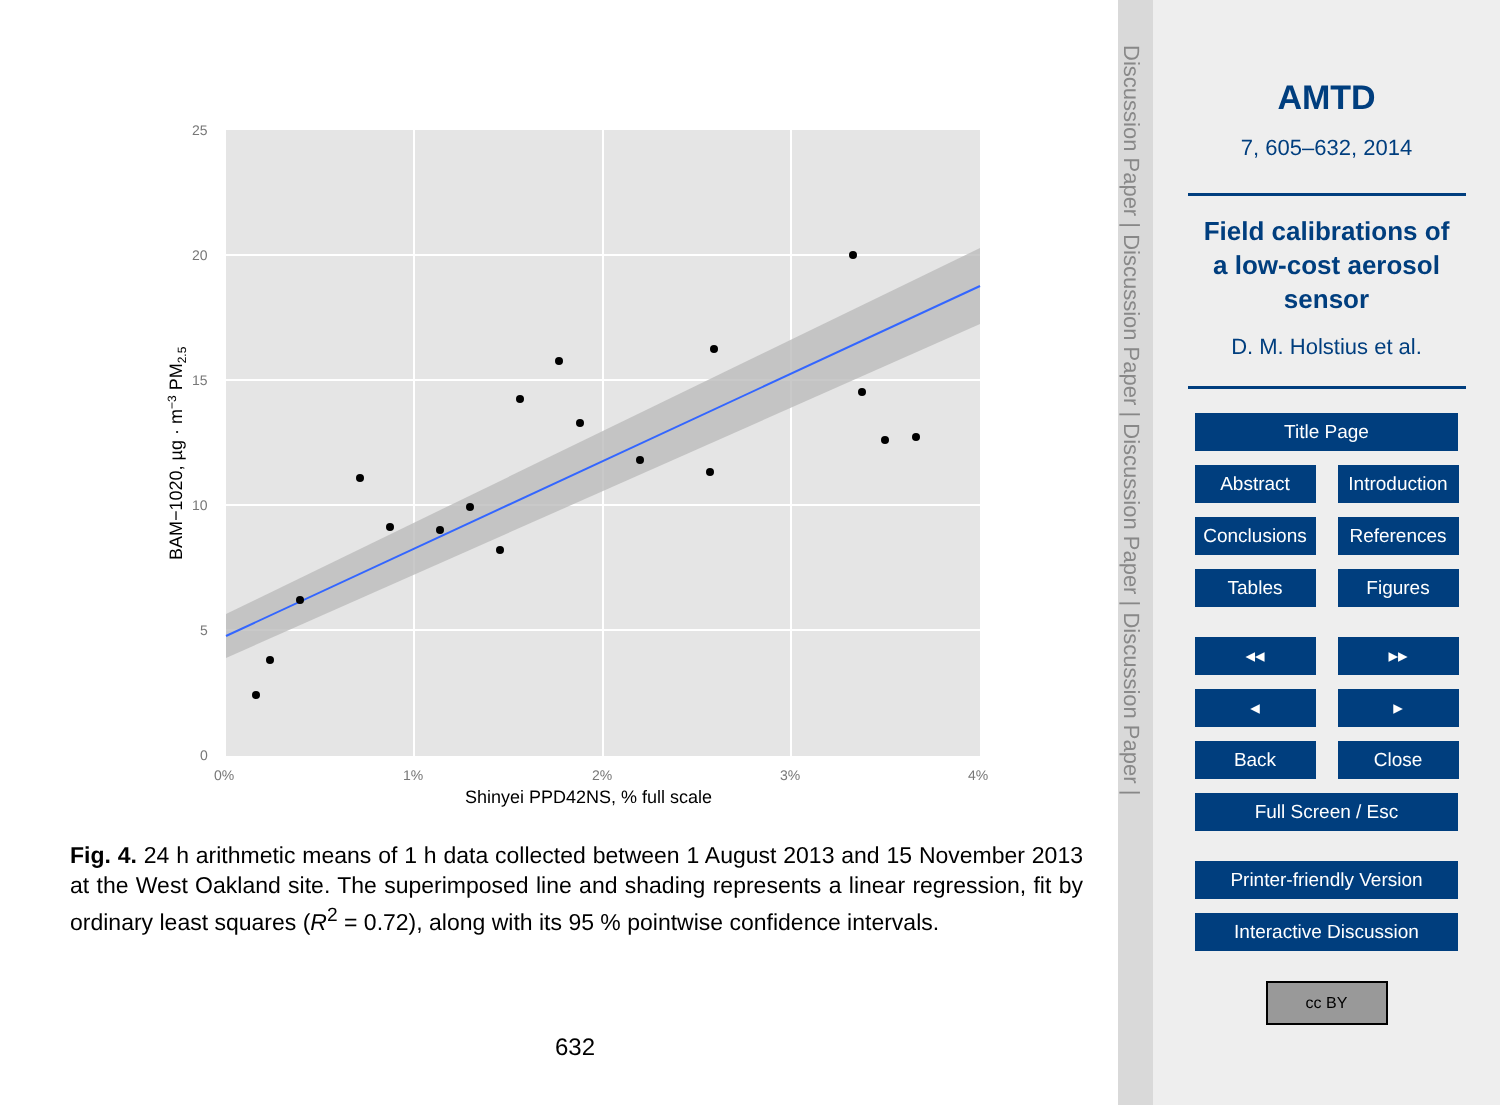25
20
15
10
5
0
0%
1%
2%
3%
4%
Shinyei PPD42NS, % full scale
BAM−1020, µg · m−3 PM2.5
Fig. 4. 24 h arithmetic means of 1 h data collected between 1 August 2013 and 15 November 2013 at the West Oakland site. The superimposed line and shading represents a linear regression, fit by ordinary least squares (R<sup>2</sup> = 0.72), along with its 95 % pointwise confidence intervals.
632
Discussion Paper | Discussion Paper | Discussion Paper | Discussion Paper |
AMTD
7, 605–632, 2014
Field calibrations of
a low-cost aerosol
sensor
D. M. Holstius et al.
Title Page
Abstract Introduction
Conclusions References
Tables Figures
◂◂ ▸▸
◂ ▸
Back Close
Full Screen / Esc
Printer-friendly Version
Interactive Discussion
cc BY